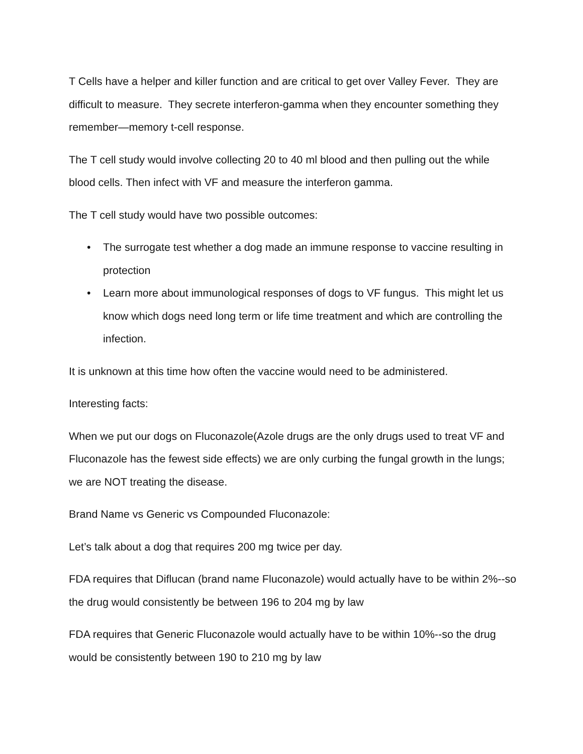T Cells have a helper and killer function and are critical to get over Valley Fever. They are difficult to measure. They secrete interferon-gamma when they encounter something they remember—memory t-cell response.
The T cell study would involve collecting 20 to 40 ml blood and then pulling out the while blood cells. Then infect with VF and measure the interferon gamma.
The T cell study would have two possible outcomes:
• The surrogate test whether a dog made an immune response to vaccine resulting in protection
• Learn more about immunological responses of dogs to VF fungus. This might let us know which dogs need long term or life time treatment and which are controlling the infection.
It is unknown at this time how often the vaccine would need to be administered.
Interesting facts:
When we put our dogs on Fluconazole(Azole drugs are the only drugs used to treat VF and Fluconazole has the fewest side effects) we are only curbing the fungal growth in the lungs; we are NOT treating the disease.
Brand Name vs Generic vs Compounded Fluconazole:
Let’s talk about a dog that requires 200 mg twice per day.
FDA requires that Diflucan (brand name Fluconazole) would actually have to be within 2%--so the drug would consistently be between 196 to 204 mg by law
FDA requires that Generic Fluconazole would actually have to be within 10%--so the drug would be consistently between 190 to 210 mg by law